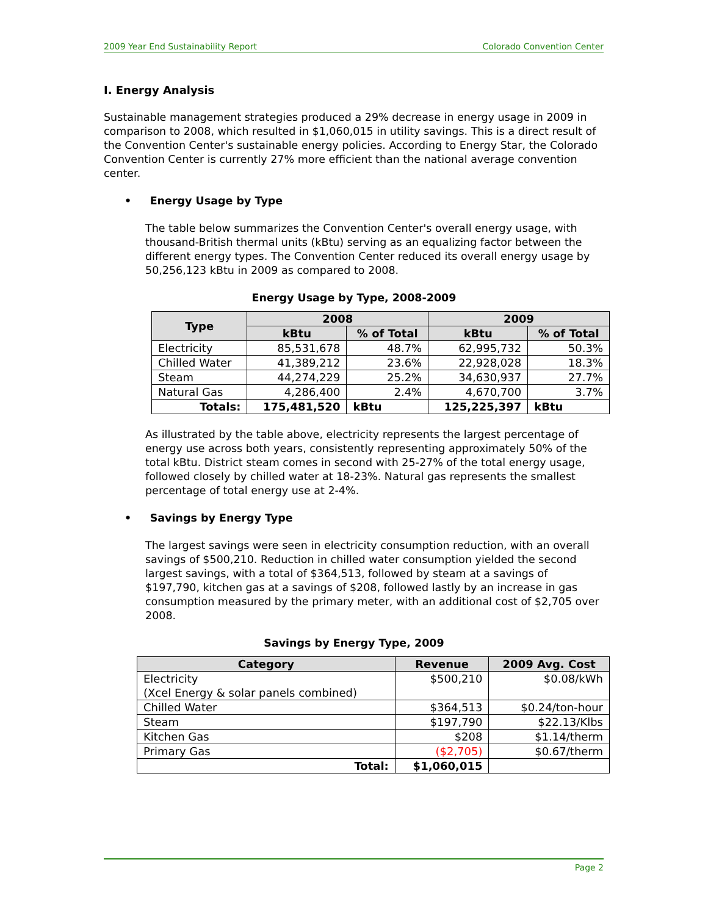2009 Year End Sustainability Report Colorado Convention Center
I. Energy Analysis
Sustainable management strategies produced a 29% decrease in energy usage in 2009 in comparison to 2008, which resulted in $1,060,015 in utility savings. This is a direct result of the Convention Center's sustainable energy policies. According to Energy Star, the Colorado Convention Center is currently 27% more efficient than the national average convention center.
• Energy Usage by Type
The table below summarizes the Convention Center's overall energy usage, with thousand-British thermal units (kBtu) serving as an equalizing factor between the different energy types. The Convention Center reduced its overall energy usage by 50,256,123 kBtu in 2009 as compared to 2008.
Energy Usage by Type, 2008-2009
| Type | 2008 | | 2009 | |
| --- | --- | --- | --- | --- |
| | kBtu | % of Total | kBtu | % of Total |
| Electricity | 85,531,678 | 48.7% | 62,995,732 | 50.3% |
| Chilled Water | 41,389,212 | 23.6% | 22,928,028 | 18.3% |
| Steam | 44,274,229 | 25.2% | 34,630,937 | 27.7% |
| Natural Gas | 4,286,400 | 2.4% | 4,670,700 | 3.7% |
| Totals: | 175,481,520 | kBtu | 125,225,397 | kBtu |
As illustrated by the table above, electricity represents the largest percentage of energy use across both years, consistently representing approximately 50% of the total kBtu. District steam comes in second with 25-27% of the total energy usage, followed closely by chilled water at 18-23%. Natural gas represents the smallest percentage of total energy use at 2-4%.
• Savings by Energy Type
The largest savings were seen in electricity consumption reduction, with an overall savings of $500,210. Reduction in chilled water consumption yielded the second largest savings, with a total of $364,513, followed by steam at a savings of $197,790, kitchen gas at a savings of $208, followed lastly by an increase in gas consumption measured by the primary meter, with an additional cost of $2,705 over 2008.
Savings by Energy Type, 2009
| Category | Revenue | 2009 Avg. Cost |
| --- | --- | --- |
| Electricity (Xcel Energy & solar panels combined) | $500,210 | $0.08/kWh |
| Chilled Water | $364,513 | $0.24/ton-hour |
| Steam | $197,790 | $22.13/Klbs |
| Kitchen Gas | $208 | $1.14/therm |
| Primary Gas | ($2,705) | $0.67/therm |
| Total: | $1,060,015 | |
Page 2